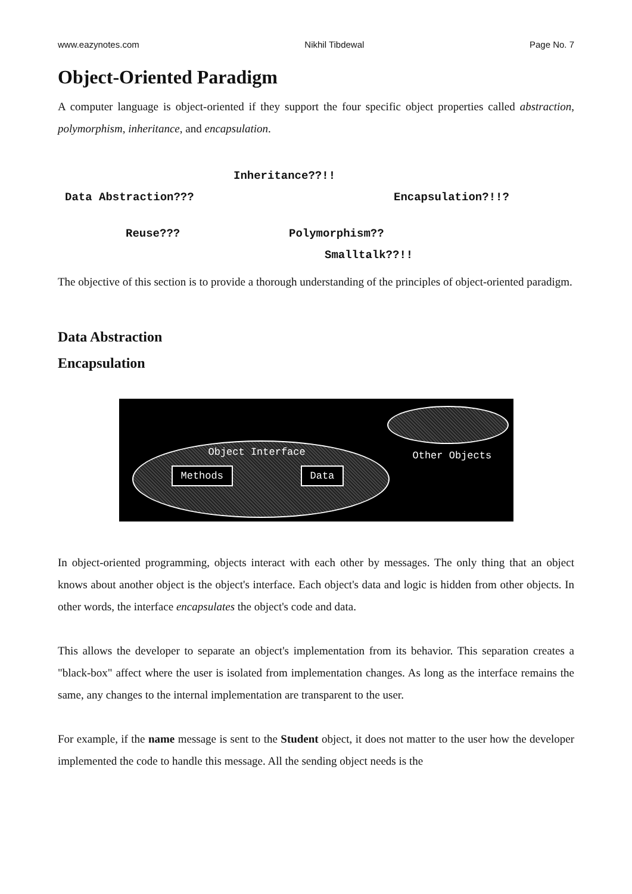www.eazynotes.com Nikhil Tibdewal Page No. 7
Object-Oriented Paradigm
A computer language is object-oriented if they support the four specific object properties called abstraction, polymorphism, inheritance, and encapsulation.
Inheritance??!!
Data Abstraction??? Encapsulation?!!?
Reuse??? Polymorphism??
Smalltalk??!!
The objective of this section is to provide a thorough understanding of the principles of object-oriented paradigm.
Data Abstraction
Encapsulation
Object Interface
Methods Data
Other Objects
In object-oriented programming, objects interact with each other by messages. The only thing that an object knows about another object is the object's interface. Each object's data and logic is hidden from other objects. In other words, the interface encapsulates the object's code and data.
This allows the developer to separate an object's implementation from its behavior. This separation creates a "black-box" affect where the user is isolated from implementation changes. As long as the interface remains the same, any changes to the internal implementation are transparent to the user.
For example, if the name message is sent to the Student object, it does not matter to the user how the developer implemented the code to handle this message. All the sending object needs is the